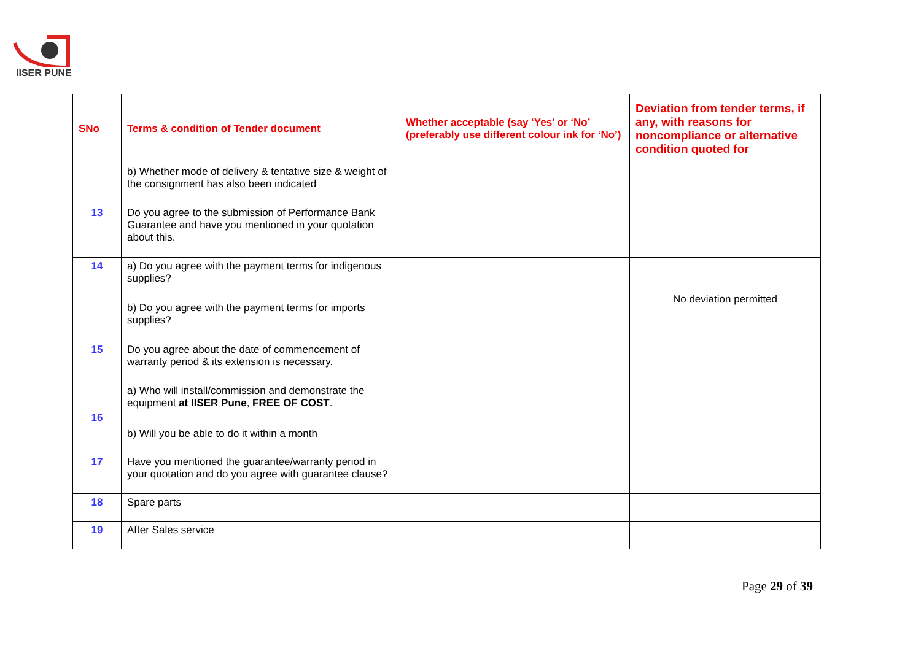IISER PUNE
| SNo | Terms & condition of Tender document | Whether acceptable (say ‘Yes’ or ‘No’ (preferably use different colour ink for ‘No’) | Deviation from tender terms, if any, with reasons for noncompliance or alternative condition quoted for |
| --- | --- | --- | --- |
| | b) Whether mode of delivery & tentative size & weight of the consignment has also been indicated | | |
| 13 | Do you agree to the submission of Performance Bank Guarantee and have you mentioned in your quotation about this. | | |
| 14 | a) Do you agree with the payment terms for indigenous supplies? | | No deviation permitted |
| | b) Do you agree with the payment terms for imports supplies? | | |
| 15 | Do you agree about the date of commencement of warranty period & its extension is necessary. | | |
| 16 | a) Who will install/commission and demonstrate the equipment at IISER Pune , FREE OF COST . | | |
| | b) Will you be able to do it within a month | | |
| 17 | Have you mentioned the guarantee/warranty period in your quotation and do you agree with guarantee clause? | | |
| 18 | Spare parts | | |
| 19 | After Sales service | | |
Page 29 of 39